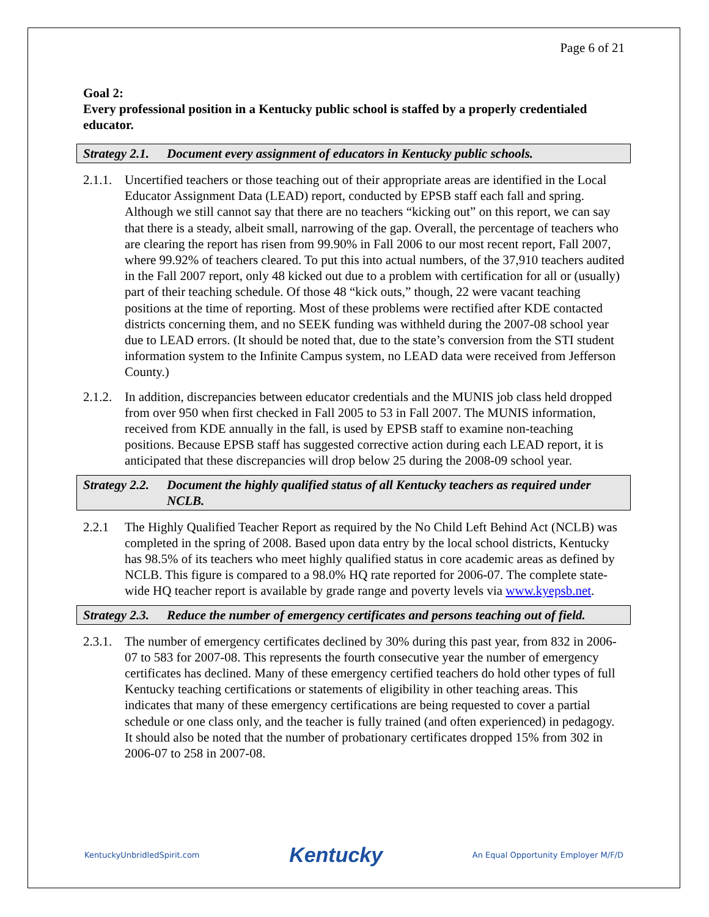Page 6 of 21
Goal 2:
Every professional position in a Kentucky public school is staffed by a properly credentialed educator.
Strategy 2.1. Document every assignment of educators in Kentucky public schools.
2.1.1. Uncertified teachers or those teaching out of their appropriate areas are identified in the Local Educator Assignment Data (LEAD) report, conducted by EPSB staff each fall and spring. Although we still cannot say that there are no teachers “kicking out” on this report, we can say that there is a steady, albeit small, narrowing of the gap. Overall, the percentage of teachers who are clearing the report has risen from 99.90% in Fall 2006 to our most recent report, Fall 2007, where 99.92% of teachers cleared. To put this into actual numbers, of the 37,910 teachers audited in the Fall 2007 report, only 48 kicked out due to a problem with certification for all or (usually) part of their teaching schedule. Of those 48 “kick outs,” though, 22 were vacant teaching positions at the time of reporting. Most of these problems were rectified after KDE contacted districts concerning them, and no SEEK funding was withheld during the 2007-08 school year due to LEAD errors. (It should be noted that, due to the state’s conversion from the STI student information system to the Infinite Campus system, no LEAD data were received from Jefferson County.)
2.1.2. In addition, discrepancies between educator credentials and the MUNIS job class held dropped from over 950 when first checked in Fall 2005 to 53 in Fall 2007. The MUNIS information, received from KDE annually in the fall, is used by EPSB staff to examine non-teaching positions. Because EPSB staff has suggested corrective action during each LEAD report, it is anticipated that these discrepancies will drop below 25 during the 2008-09 school year.
Strategy 2.2. Document the highly qualified status of all Kentucky teachers as required under NCLB.
2.2.1 The Highly Qualified Teacher Report as required by the No Child Left Behind Act (NCLB) was completed in the spring of 2008. Based upon data entry by the local school districts, Kentucky has 98.5% of its teachers who meet highly qualified status in core academic areas as defined by NCLB. This figure is compared to a 98.0% HQ rate reported for 2006-07. The complete state-wide HQ teacher report is available by grade range and poverty levels via www.kyepsb.net.
Strategy 2.3. Reduce the number of emergency certificates and persons teaching out of field.
2.3.1. The number of emergency certificates declined by 30% during this past year, from 832 in 2006-07 to 583 for 2007-08. This represents the fourth consecutive year the number of emergency certificates has declined. Many of these emergency certified teachers do hold other types of full Kentucky teaching certifications or statements of eligibility in other teaching areas. This indicates that many of these emergency certifications are being requested to cover a partial schedule or one class only, and the teacher is fully trained (and often experienced) in pedagogy. It should also be noted that the number of probationary certificates dropped 15% from 302 in 2006-07 to 258 in 2007-08.
KentuckyUnbridledSpirit.com Kentucky An Equal Opportunity Employer M/F/D